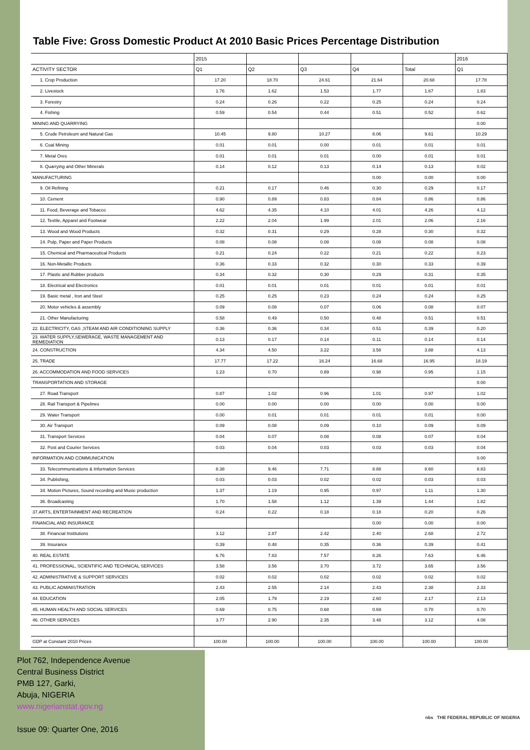Table Five: Gross Domestic Product At 2010 Basic Prices Percentage Distribution
| | 2015 | | | | | 2016 |
| ACTIVITY SECTOR | Q1 | Q2 | Q3 | Q4 | Total | Q1 |
| 1. Crop Production | 17.20 | 18.70 | 24.61 | 21.64 | 20.68 | 17.78 |
| 2. Livestock | 1.76 | 1.62 | 1.53 | 1.77 | 1.67 | 1.83 |
| 3. Forestry | 0.24 | 0.26 | 0.22 | 0.25 | 0.24 | 0.24 |
| 4. Fishing | 0.59 | 0.54 | 0.44 | 0.51 | 0.52 | 0.62 |
| MINING AND QUARRYING | | | | | | 0.00 |
| 5. Crude Petroleum and Natural Gas | 10.45 | 9.80 | 10.27 | 8.06 | 9.61 | 10.29 |
| 6. Coal Mining | 0.01 | 0.01 | 0.00 | 0.01 | 0.01 | 0.01 |
| 7. Metal Ores | 0.01 | 0.01 | 0.01 | 0.00 | 0.01 | 0.01 |
| 8. Quarrying and Other Minerals | 0.14 | 0.12 | 0.13 | 0.14 | 0.13 | 0.02 |
| MANUFACTURING | | | | 0.00 | 0.00 | 0.00 |
| 9. Oil Refining | 0.21 | 0.17 | 0.46 | 0.30 | 0.29 | 0.17 |
| 10. Cement | 0.90 | 0.89 | 0.83 | 0.84 | 0.86 | 0.86 |
| 11. Food, Beverage and Tobacco | 4.62 | 4.35 | 4.10 | 4.01 | 4.26 | 4.12 |
| 12. Textile, Apparel and Footwear | 2.22 | 2.04 | 1.99 | 2.01 | 2.06 | 2.16 |
| 13. Wood and Wood Products | 0.32 | 0.31 | 0.29 | 0.28 | 0.30 | 0.32 |
| 14. Pulp, Paper and Paper Products | 0.08 | 0.08 | 0.08 | 0.08 | 0.08 | 0.08 |
| 15. Chemical and Pharmaceutical Products | 0.21 | 0.24 | 0.22 | 0.21 | 0.22 | 0.23 |
| 16. Non-Metallic Products | 0.36 | 0.33 | 0.32 | 0.30 | 0.33 | 0.39 |
| 17. Plastic and Rubber products | 0.34 | 0.32 | 0.30 | 0.29 | 0.31 | 0.35 |
| 18. Electrical and Electronics | 0.01 | 0.01 | 0.01 | 0.01 | 0.01 | 0.01 |
| 19. Basic metal , Iron and Steel | 0.25 | 0.25 | 0.23 | 0.24 | 0.24 | 0.25 |
| 20. Motor vehicles & assembly | 0.09 | 0.08 | 0.07 | 0.06 | 0.08 | 0.07 |
| 21. Other Manufacturing | 0.58 | 0.49 | 0.50 | 0.48 | 0.51 | 0.51 |
| 22. ELECTRICITY, GAS ,STEAM AND AIR CONDITIONING SUPPLY | 0.36 | 0.36 | 0.34 | 0.51 | 0.39 | 0.20 |
| 23. WATER SUPPLY,SEWERAGE, WASTE MANAGEMENT AND REMEDIATION | 0.13 | 0.17 | 0.14 | 0.11 | 0.14 | 0.14 |
| 24. CONSTRUCTION | 4.34 | 4.50 | 3.22 | 3.58 | 3.88 | 4.13 |
| 25. TRADE | 17.77 | 17.22 | 16.24 | 16.68 | 16.95 | 18.19 |
| 26. ACCOMMODATION AND FOOD SERVICES | 1.23 | 0.70 | 0.89 | 0.98 | 0.95 | 1.15 |
| TRANSPORTATION AND STORAGE | | | | | | 0.00 |
| 27. Road Transport | 0.87 | 1.02 | 0.96 | 1.01 | 0.97 | 1.02 |
| 28. Rail Transport & Pipelines | 0.00 | 0.00 | 0.00 | 0.00 | 0.00 | 0.00 |
| 29. Water Transport | 0.00 | 0.01 | 0.01 | 0.01 | 0.01 | 0.00 |
| 30. Air Transport | 0.09 | 0.08 | 0.09 | 0.10 | 0.09 | 0.09 |
| 31. Transport Services | 0.04 | 0.07 | 0.08 | 0.08 | 0.07 | 0.04 |
| 32. Post and Courier Services | 0.03 | 0.04 | 0.03 | 0.03 | 0.03 | 0.04 |
| INFORMATION AND COMMUNICATION | | | | | | 0.00 |
| 33. Telecommunications & Information Services | 8.38 | 9.46 | 7.71 | 8.88 | 8.60 | 8.83 |
| 34. Publishing, | 0.03 | 0.03 | 0.02 | 0.02 | 0.03 | 0.03 |
| 34. Motion Pictures, Sound recording and Music production | 1.37 | 1.19 | 0.95 | 0.97 | 1.11 | 1.30 |
| 36. Broadcasting | 1.70 | 1.58 | 1.12 | 1.39 | 1.44 | 1.82 |
| 37.ARTS, ENTERTAINMENT AND RECREATION | 0.24 | 0.22 | 0.18 | 0.18 | 0.20 | 0.26 |
| FINANCIAL AND INSURANCE | | | | 0.00 | 0.00 | 0.00 |
| 38. Financial Institutions | 3.12 | 2.87 | 2.42 | 2.40 | 2.68 | 2.72 |
| 39. Insurance | 0.39 | 0.48 | 0.35 | 0.36 | 0.39 | 0.41 |
| 40. REAL ESTATE | 6.76 | 7.83 | 7.57 | 8.26 | 7.63 | 6.46 |
| 41. PROFESSIONAL, SCIENTIFIC AND TECHNICAL SERVICES | 3.58 | 3.56 | 3.70 | 3.72 | 3.65 | 3.56 |
| 42. ADMINISTRATIVE & SUPPORT SERVICES | 0.02 | 0.02 | 0.02 | 0.02 | 0.02 | 0.02 |
| 43. PUBLIC ADMINISTRATION | 2.43 | 2.55 | 2.14 | 2.43 | 2.38 | 2.33 |
| 44. EDUCATION | 2.05 | 1.79 | 2.19 | 2.60 | 2.17 | 2.13 |
| 45. HUMAN HEALTH AND SOCIAL SERVICES | 0.69 | 0.75 | 0.68 | 0.69 | 0.70 | 0.70 |
| 46. OTHER SERVICES | 3.77 | 2.90 | 2.35 | 3.48 | 3.12 | 4.08 |
| GDP at Constant 2010 Prices | 100.00 | 100.00 | 100.00 | 100.00 | 100.00 | 100.00 |
Plot 762, Independence Avenue
Central Business District
PMB 127, Garki,
Abuja, NIGERIA
www.nigerianstat.gov.ng
Issue 09: Quarter One, 2016
nbs THE FEDERAL REPUBLIC OF NIGERIA